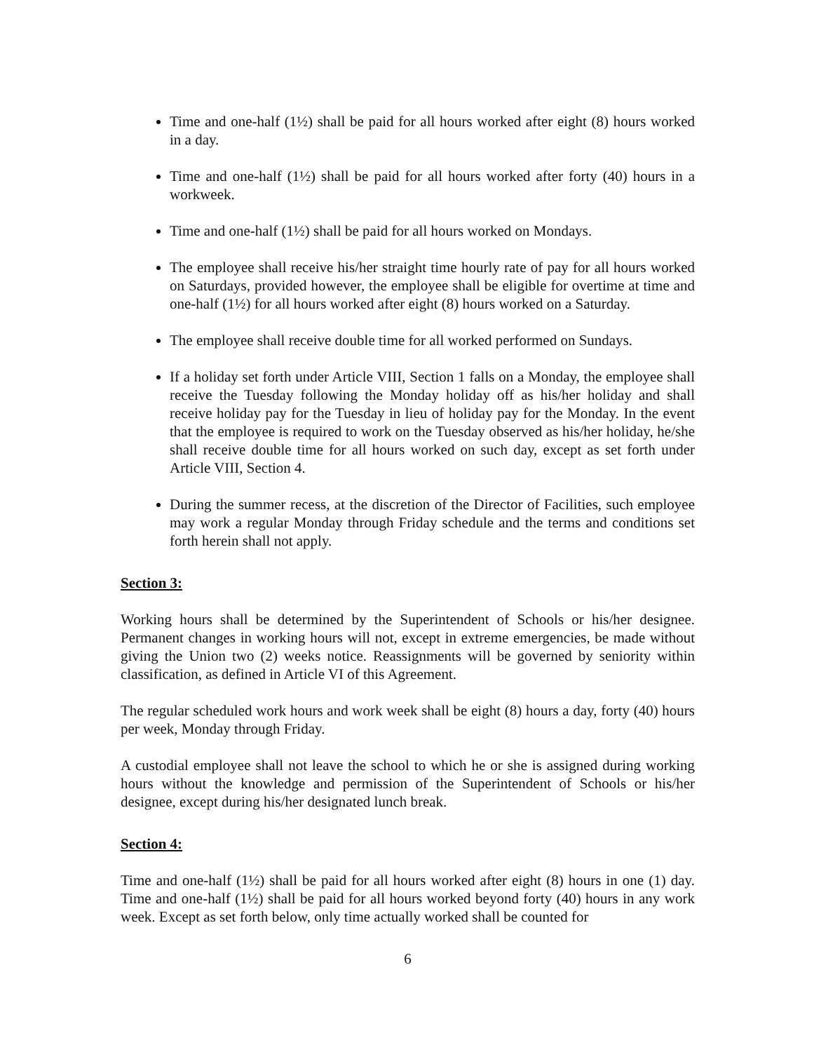Time and one-half (1½) shall be paid for all hours worked after eight (8) hours worked in a day.
Time and one-half (1½) shall be paid for all hours worked after forty (40) hours in a workweek.
Time and one-half (1½) shall be paid for all hours worked on Mondays.
The employee shall receive his/her straight time hourly rate of pay for all hours worked on Saturdays, provided however, the employee shall be eligible for overtime at time and one-half (1½) for all hours worked after eight (8) hours worked on a Saturday.
The employee shall receive double time for all worked performed on Sundays.
If a holiday set forth under Article VIII, Section 1 falls on a Monday, the employee shall receive the Tuesday following the Monday holiday off as his/her holiday and shall receive holiday pay for the Tuesday in lieu of holiday pay for the Monday. In the event that the employee is required to work on the Tuesday observed as his/her holiday, he/she shall receive double time for all hours worked on such day, except as set forth under Article VIII, Section 4.
During the summer recess, at the discretion of the Director of Facilities, such employee may work a regular Monday through Friday schedule and the terms and conditions set forth herein shall not apply.
Section 3:
Working hours shall be determined by the Superintendent of Schools or his/her designee. Permanent changes in working hours will not, except in extreme emergencies, be made without giving the Union two (2) weeks notice. Reassignments will be governed by seniority within classification, as defined in Article VI of this Agreement.
The regular scheduled work hours and work week shall be eight (8) hours a day, forty (40) hours per week, Monday through Friday.
A custodial employee shall not leave the school to which he or she is assigned during working hours without the knowledge and permission of the Superintendent of Schools or his/her designee, except during his/her designated lunch break.
Section 4:
Time and one-half (1½) shall be paid for all hours worked after eight (8) hours in one (1) day. Time and one-half (1½) shall be paid for all hours worked beyond forty (40) hours in any work week. Except as set forth below, only time actually worked shall be counted for
6